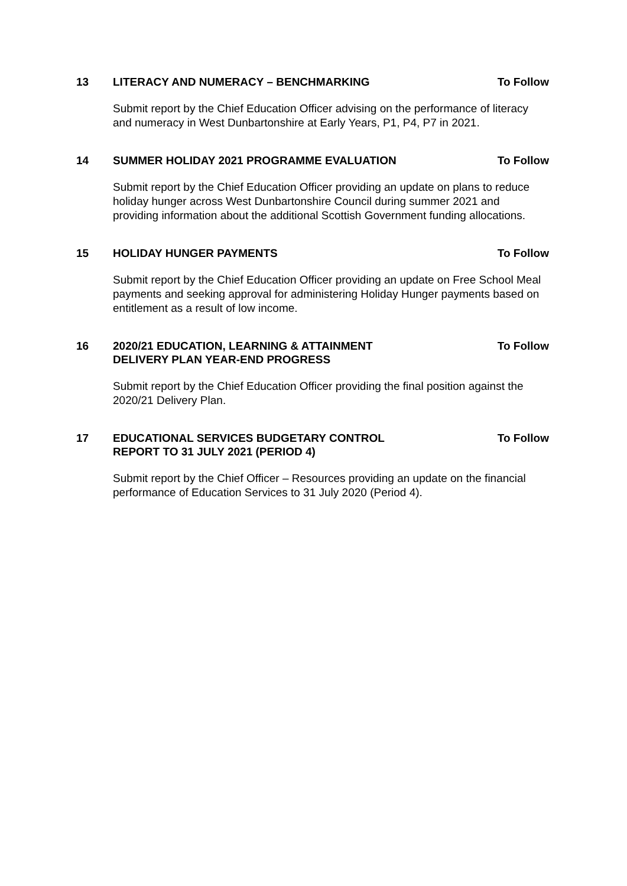13 LITERACY AND NUMERACY – BENCHMARKING
To Follow
Submit report by the Chief Education Officer advising on the performance of literacy and numeracy in West Dunbartonshire at Early Years, P1, P4, P7 in 2021.
14 SUMMER HOLIDAY 2021 PROGRAMME EVALUATION
To Follow
Submit report by the Chief Education Officer providing an update on plans to reduce holiday hunger across West Dunbartonshire Council during summer 2021 and providing information about the additional Scottish Government funding allocations.
15 HOLIDAY HUNGER PAYMENTS To Follow
Submit report by the Chief Education Officer providing an update on Free School Meal payments and seeking approval for administering Holiday Hunger payments based on entitlement as a result of low income.
16 2020/21 EDUCATION, LEARNING & ATTAINMENT
DELIVERY PLAN YEAR-END PROGRESS
To Follow
Submit report by the Chief Education Officer providing the final position against the 2020/21 Delivery Plan.
17 EDUCATIONAL SERVICES BUDGETARY CONTROL
REPORT TO 31 JULY 2021 (PERIOD 4)
To Follow
Submit report by the Chief Officer – Resources providing an update on the financial performance of Education Services to 31 July 2020 (Period 4).